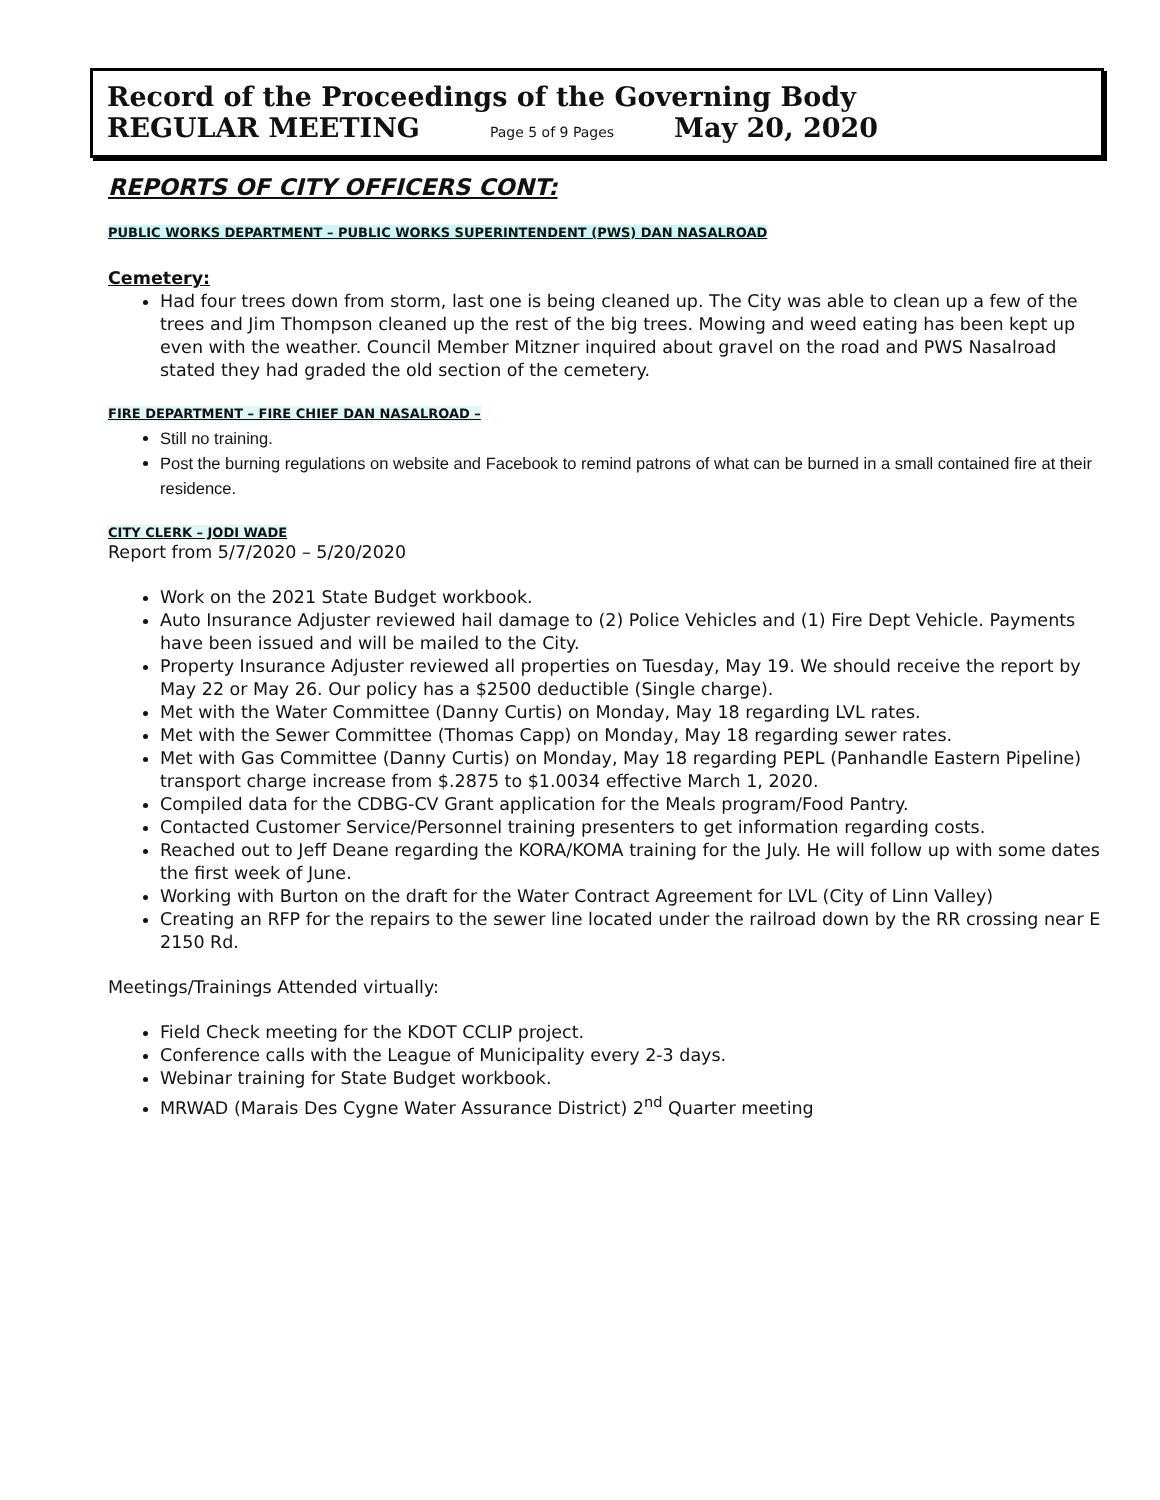Record of the Proceedings of the Governing Body
REGULAR MEETING Page 5 of 9 Pages May 20, 2020
REPORTS OF CITY OFFICERS CONT:
PUBLIC WORKS DEPARTMENT – PUBLIC WORKS SUPERINTENDENT (PWS) DAN NASALROAD
Cemetery:
Had four trees down from storm, last one is being cleaned up. The City was able to clean up a few of the trees and Jim Thompson cleaned up the rest of the big trees. Mowing and weed eating has been kept up
even with the weather. Council Member Mitzner inquired about gravel on the road and PWS Nasalroad stated they had graded the old section of the cemetery.
FIRE DEPARTMENT – FIRE CHIEF DAN NASALROAD –
Still no training.
Post the burning regulations on website and Facebook to remind patrons of what can be burned in a small contained fire at their residence.
CITY CLERK – JODI WADE
Report from 5/7/2020 – 5/20/2020
Work on the 2021 State Budget workbook.
Auto Insurance Adjuster reviewed hail damage to (2) Police Vehicles and (1) Fire Dept Vehicle. Payments have been issued and will be mailed to the City.
Property Insurance Adjuster reviewed all properties on Tuesday, May 19. We should receive the report by May 22 or May 26. Our policy has a $2500 deductible (Single charge).
Met with the Water Committee (Danny Curtis) on Monday, May 18 regarding LVL rates.
Met with the Sewer Committee (Thomas Capp) on Monday, May 18 regarding sewer rates.
Met with Gas Committee (Danny Curtis) on Monday, May 18 regarding PEPL (Panhandle Eastern Pipeline) transport charge increase from $.2875 to $1.0034 effective March 1, 2020.
Compiled data for the CDBG-CV Grant application for the Meals program/Food Pantry.
Contacted Customer Service/Personnel training presenters to get information regarding costs.
Reached out to Jeff Deane regarding the KORA/KOMA training for the July. He will follow up with some dates the first week of June.
Working with Burton on the draft for the Water Contract Agreement for LVL (City of Linn Valley)
Creating an RFP for the repairs to the sewer line located under the railroad down by the RR crossing near E 2150 Rd.
Meetings/Trainings Attended virtually:
Field Check meeting for the KDOT CCLIP project.
Conference calls with the League of Municipality every 2-3 days.
Webinar training for State Budget workbook.
MRWAD (Marais Des Cygne Water Assurance District) 2<sup>nd</sup> Quarter meeting